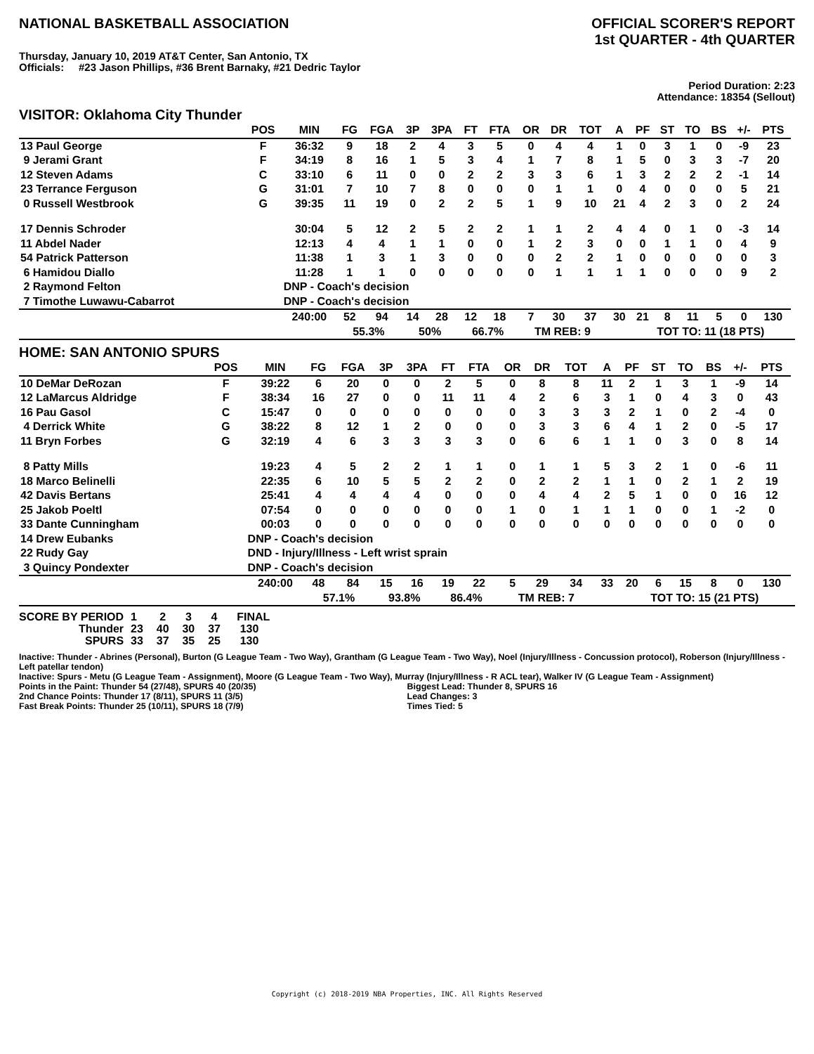NATIONAL BASKETBALL ASSOCIATION
OFFICIAL SCORER'S REPORT
1st QUARTER - 4th QUARTER
Thursday, January 10, 2019 AT&T Center, San Antonio, TX
Officials: #23 Jason Phillips, #36 Brent Barnaky, #21 Dedric Taylor
Period Duration: 2:23
Attendance: 18354 (Sellout)
VISITOR: Oklahoma City Thunder
| | POS | MIN | FG | FGA | 3P | 3PA | FT | FTA | OR | DR | TOT | A | PF | ST | TO | BS | +/- | PTS | |
| --- | --- | --- | --- | --- | --- | --- | --- | --- | --- | --- | --- | --- | --- | --- | --- | --- | --- | --- | --- |
| 13 Paul George | F | 36:32 | 9 | 18 | 2 | 4 | 3 | 5 | 0 | 4 | 4 | 1 | 0 | 3 | 1 | 0 | -9 | 23 | |
| 9 Jerami Grant | F | 34:19 | 8 | 16 | 1 | 5 | 3 | 4 | 1 | 7 | 8 | 1 | 5 | 0 | 3 | 3 | -7 | 20 | |
| 12 Steven Adams | C | 33:10 | 6 | 11 | 0 | 0 | 2 | 2 | 3 | 3 | 6 | 1 | 3 | 2 | 2 | 2 | -1 | 14 | |
| 23 Terrance Ferguson | G | 31:01 | 7 | 10 | 7 | 8 | 0 | 0 | 0 | 1 | 1 | 0 | 4 | 0 | 0 | 0 | 5 | 21 | |
| 0 Russell Westbrook | G | 39:35 | 11 | 19 | 0 | 2 | 2 | 5 | 1 | 9 | 10 | 21 | 4 | 2 | 3 | 0 | 2 | 24 | |
| 17 Dennis Schroder | | 30:04 | 5 | 12 | 2 | 5 | 2 | 2 | 1 | 1 | 2 | 4 | 4 | 0 | 1 | 0 | -3 | 14 | |
| 11 Abdel Nader | | 12:13 | 4 | 4 | 1 | 1 | 0 | 0 | 1 | 2 | 3 | 0 | 0 | 1 | 1 | 0 | 4 | 9 | |
| 54 Patrick Patterson | | 11:38 | 1 | 3 | 1 | 3 | 0 | 0 | 0 | 2 | 2 | 1 | 0 | 0 | 0 | 0 | 0 | 3 | |
| 6 Hamidou Diallo | | 11:28 | 1 | 1 | 0 | 0 | 0 | 0 | 0 | 1 | 1 | 1 | 1 | 0 | 0 | 0 | 9 | 2 | |
| 2 Raymond Felton | | DNP - Coach's decision | | | | | | | | | | | | | | | | | |
| 7 Timothe Luwawu-Cabarrot | | DNP - Coach's decision | | | | | | | | | | | | | | | | | |
| | | 240:00 | 52 | 94 | 14 | 28 | 12 | 18 | 7 | 30 | 37 | 30 | 21 | 8 | 11 | 5 | 0 | 130 | |
| | | | 55.3% | | 50% | | 66.7% | | TM REB: 9 | | | | TOT TO: 11 (18 PTS) | | | | | | |
HOME: SAN ANTONIO SPURS
| | POS | MIN | FG | FGA | 3P | 3PA | FT | FTA | OR | DR | TOT | A | PF | ST | TO | BS | +/- | PTS | |
| --- | --- | --- | --- | --- | --- | --- | --- | --- | --- | --- | --- | --- | --- | --- | --- | --- | --- | --- | --- |
| 10 DeMar DeRozan | F | 39:22 | 6 | 20 | 0 | 0 | 2 | 5 | 0 | 8 | 8 | 11 | 2 | 1 | 3 | 1 | -9 | 14 | |
| 12 LaMarcus Aldridge | F | 38:34 | 16 | 27 | 0 | 0 | 11 | 11 | 4 | 2 | 6 | 3 | 1 | 0 | 4 | 3 | 0 | 43 | |
| 16 Pau Gasol | C | 15:47 | 0 | 0 | 0 | 0 | 0 | 0 | 0 | 3 | 3 | 3 | 2 | 1 | 0 | 2 | -4 | 0 | |
| 4 Derrick White | G | 38:22 | 8 | 12 | 1 | 2 | 0 | 0 | 0 | 3 | 3 | 6 | 4 | 1 | 2 | 0 | -5 | 17 | |
| 11 Bryn Forbes | G | 32:19 | 4 | 6 | 3 | 3 | 3 | 3 | 0 | 6 | 6 | 1 | 1 | 0 | 3 | 0 | 8 | 14 | |
| 8 Patty Mills | | 19:23 | 4 | 5 | 2 | 2 | 1 | 1 | 0 | 1 | 1 | 5 | 3 | 2 | 1 | 0 | -6 | 11 | |
| 18 Marco Belinelli | | 22:35 | 6 | 10 | 5 | 5 | 2 | 2 | 0 | 2 | 2 | 1 | 1 | 0 | 2 | 1 | 2 | 19 | |
| 42 Davis Bertans | | 25:41 | 4 | 4 | 4 | 4 | 0 | 0 | 0 | 4 | 4 | 2 | 5 | 1 | 0 | 0 | 16 | 12 | |
| 25 Jakob Poeltl | | 07:54 | 0 | 0 | 0 | 0 | 0 | 0 | 1 | 0 | 1 | 1 | 1 | 0 | 0 | 1 | -2 | 0 | |
| 33 Dante Cunningham | | 00:03 | 0 | 0 | 0 | 0 | 0 | 0 | 0 | 0 | 0 | 0 | 0 | 0 | 0 | 0 | 0 | 0 | |
| 14 Drew Eubanks | | DNP - Coach's decision | | | | | | | | | | | | | | | | | |
| 22 Rudy Gay | | DND - Injury/Illness - Left wrist sprain | | | | | | | | | | | | | | | | | |
| 3 Quincy Pondexter | | DNP - Coach's decision | | | | | | | | | | | | | | | | | |
| | | 240:00 | 48 | 84 | 15 | 16 | 19 | 22 | 5 | 29 | 34 | 33 | 20 | 6 | 15 | 8 | 0 | 130 | |
| | | | 57.1% | | 93.8% | | 86.4% | | TM REB: 7 | | | | TOT TO: 15 (21 PTS) | | | | | | |
| SCORE BY PERIOD | 1 | 2 | 3 | 4 | FINAL |
| Thunder | 23 | 40 | 30 | 37 | 130 |
| SPURS | 33 | 37 | 35 | 25 | 130 |
Inactive: Thunder - Abrines (Personal), Burton (G League Team - Two Way), Grantham (G League Team - Two Way), Noel (Injury/Illness - Concussion protocol), Roberson (Injury/Illness - Left patellar tendon)
Inactive: Spurs - Metu (G League Team - Assignment), Moore (G League Team - Two Way), Murray (Injury/Illness - R ACL tear), Walker IV (G League Team - Assignment)
Points in the Paint: Thunder 54 (27/48), SPURS 40 (20/35)
2nd Chance Points: Thunder 17 (8/11), SPURS 11 (3/5)
Fast Break Points: Thunder 25 (10/11), SPURS 18 (7/9)
Biggest Lead: Thunder 8, SPURS 16
Lead Changes: 3
Times Tied: 5
Copyright (c) 2018-2019 NBA Properties, INC. All Rights Reserved